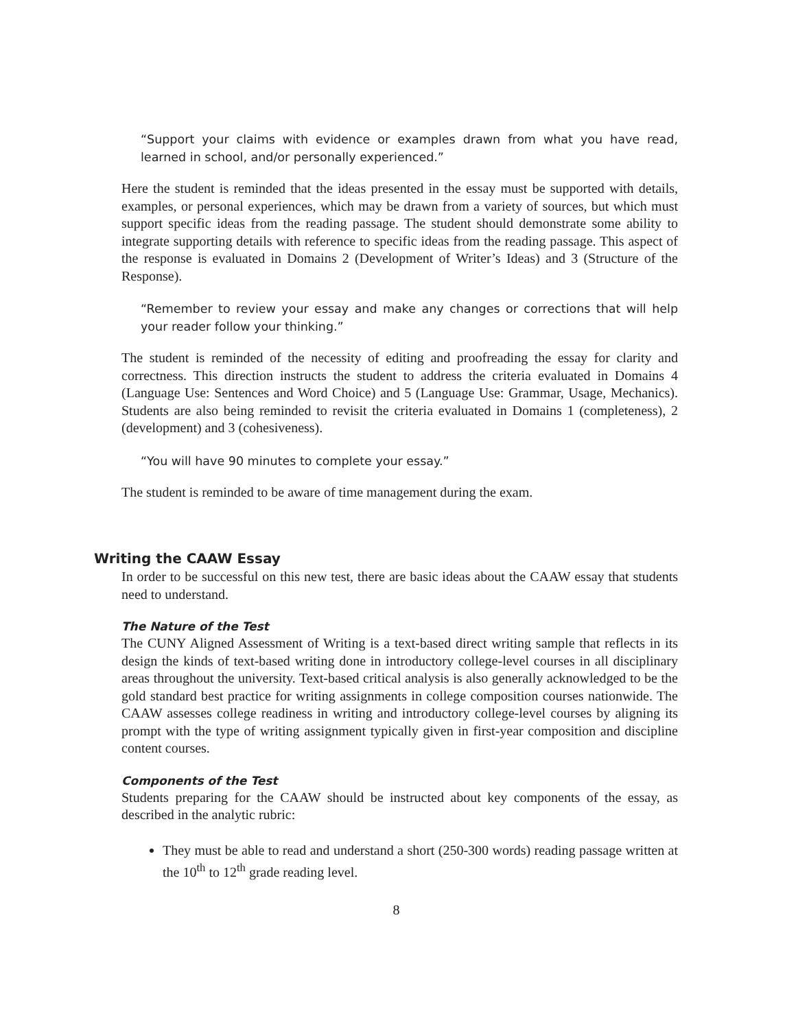“Support your claims with evidence or examples drawn from what you have read, learned in school, and/or personally experienced.”
Here the student is reminded that the ideas presented in the essay must be supported with details, examples, or personal experiences, which may be drawn from a variety of sources, but which must support specific ideas from the reading passage. The student should demonstrate some ability to integrate supporting details with reference to specific ideas from the reading passage. This aspect of the response is evaluated in Domains 2 (Development of Writer’s Ideas) and 3 (Structure of the Response).
“Remember to review your essay and make any changes or corrections that will help your reader follow your thinking.”
The student is reminded of the necessity of editing and proofreading the essay for clarity and correctness. This direction instructs the student to address the criteria evaluated in Domains 4 (Language Use: Sentences and Word Choice) and 5 (Language Use: Grammar, Usage, Mechanics). Students are also being reminded to revisit the criteria evaluated in Domains 1 (completeness), 2 (development) and 3 (cohesiveness).
“You will have 90 minutes to complete your essay.”
The student is reminded to be aware of time management during the exam.
Writing the CAAW Essay
In order to be successful on this new test, there are basic ideas about the CAAW essay that students need to understand.
The Nature of the Test
The CUNY Aligned Assessment of Writing is a text-based direct writing sample that reflects in its design the kinds of text-based writing done in introductory college-level courses in all disciplinary areas throughout the university. Text-based critical analysis is also generally acknowledged to be the gold standard best practice for writing assignments in college composition courses nationwide. The CAAW assesses college readiness in writing and introductory college-level courses by aligning its prompt with the type of writing assignment typically given in first-year composition and discipline content courses.
Components of the Test
Students preparing for the CAAW should be instructed about key components of the essay, as described in the analytic rubric:
They must be able to read and understand a short (250-300 words) reading passage written at the 10<sup>th</sup> to 12<sup>th</sup> grade reading level.
8